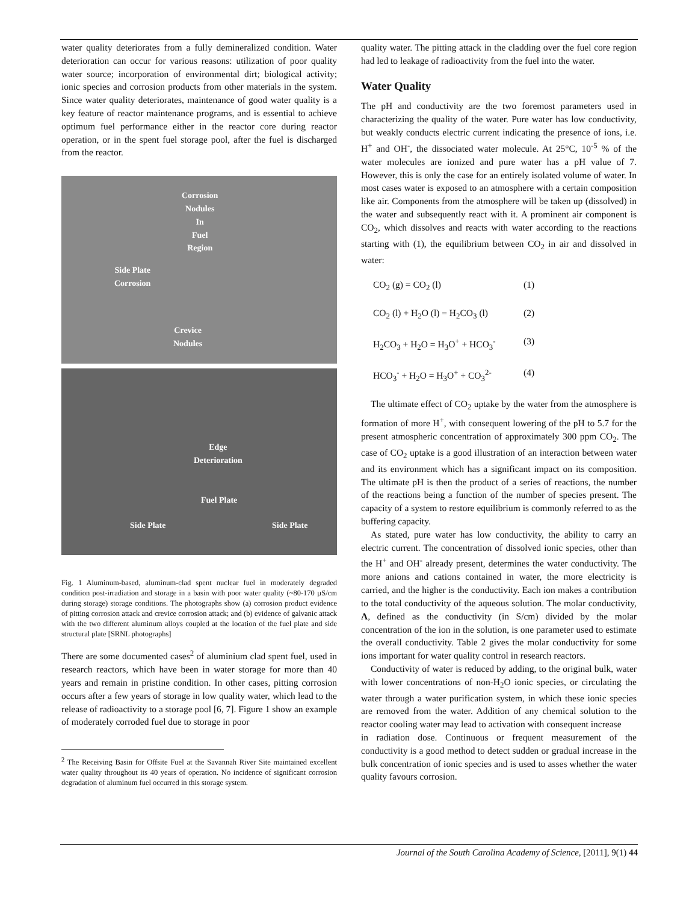water quality deteriorates from a fully demineralized condition. Water deterioration can occur for various reasons: utilization of poor quality water source; incorporation of environmental dirt; biological activity; ionic species and corrosion products from other materials in the system. Since water quality deteriorates, maintenance of good water quality is a key feature of reactor maintenance programs, and is essential to achieve optimum fuel performance either in the reactor core during reactor operation, or in the spent fuel storage pool, after the fuel is discharged from the reactor.
Corrosion
Nodules
In
Fuel
Region
Side Plate
Corrosion
Crevice
Nodules
Edge
Deterioration
Fuel Plate
Side Plate Side Plate
Fig. 1 Aluminum-based, aluminum-clad spent nuclear fuel in moderately degraded condition post-irradiation and storage in a basin with poor water quality (~80-170 µS/cm during storage) storage conditions. The photographs show (a) corrosion product evidence of pitting corrosion attack and crevice corrosion attack; and (b) evidence of galvanic attack with the two different aluminum alloys coupled at the location of the fuel plate and side structural plate [SRNL photographs]
There are some documented cases<sup>2</sup> of aluminium clad spent fuel, used in research reactors, which have been in water storage for more than 40 years and remain in pristine condition. In other cases, pitting corrosion occurs after a few years of storage in low quality water, which lead to the release of radioactivity to a storage pool [6, 7]. Figure 1 show an example of moderately corroded fuel due to storage in poor
<sup>2</sup> The Receiving Basin for Offsite Fuel at the Savannah River Site maintained excellent water quality throughout its 40 years of operation. No incidence of significant corrosion degradation of aluminum fuel occurred in this storage system.
quality water. The pitting attack in the cladding over the fuel core region had led to leakage of radioactivity from the fuel into the water.
Water Quality
The pH and conductivity are the two foremost parameters used in characterizing the quality of the water. Pure water has low conductivity, but weakly conducts electric current indicating the presence of ions, i.e. H<sup>+</sup> and OH<sup>-</sup>, the dissociated water molecule. At 25°C, 10<sup>-5</sup> % of the water molecules are ionized and pure water has a pH value of 7. However, this is only the case for an entirely isolated volume of water. In most cases water is exposed to an atmosphere with a certain composition like air. Components from the atmosphere will be taken up (dissolved) in the water and subsequently react with it. A prominent air component is CO<sub>2</sub>, which dissolves and reacts with water according to the reactions starting with (1), the equilibrium between CO<sub>2</sub> in air and dissolved in water:
CO<sub>2</sub> (g) = CO<sub>2</sub> (l) (1)
CO<sub>2</sub> (l) + H<sub>2</sub>O (l) = H<sub>2</sub>CO<sub>3</sub> (l) (2)
H<sub>2</sub>CO<sub>3</sub> + H<sub>2</sub>O = H<sub>3</sub>O<sup>+</sup> + HCO<sub>3</sub><sup>-</sup> (3)
HCO<sub>3</sub><sup>-</sup> + H<sub>2</sub>O = H<sub>3</sub>O<sup>+</sup> + CO<sub>3</sub><sup>2-</sup> (4)
The ultimate effect of CO<sub>2</sub> uptake by the water from the atmosphere is formation of more H<sup>+</sup>, with consequent lowering of the pH to 5.7 for the present atmospheric concentration of approximately 300 ppm CO<sub>2</sub>. The case of CO<sub>2</sub> uptake is a good illustration of an interaction between water and its environment which has a significant impact on its composition. The ultimate pH is then the product of a series of reactions, the number of the reactions being a function of the number of species present. The capacity of a system to restore equilibrium is commonly referred to as the buffering capacity.
As stated, pure water has low conductivity, the ability to carry an electric current. The concentration of dissolved ionic species, other than the H<sup>+</sup> and OH<sup>-</sup> already present, determines the water conductivity. The more anions and cations contained in water, the more electricity is carried, and the higher is the conductivity. Each ion makes a contribution to the total conductivity of the aqueous solution. The molar conductivity, Λ, defined as the conductivity (in S/cm) divided by the molar concentration of the ion in the solution, is one parameter used to estimate the overall conductivity. Table 2 gives the molar conductivity for some ions important for water quality control in research reactors.
Conductivity of water is reduced by adding, to the original bulk, water with lower concentrations of non-H<sub>2</sub>O ionic species, or circulating the water through a water purification system, in which these ionic species are removed from the water. Addition of any chemical solution to the reactor cooling water may lead to activation with consequent increase
in radiation dose. Continuous or frequent measurement of the conductivity is a good method to detect sudden or gradual increase in the bulk concentration of ionic species and is used to asses whether the water quality favours corrosion.
Journal of the South Carolina Academy of Science, [2011], 9(1) 44